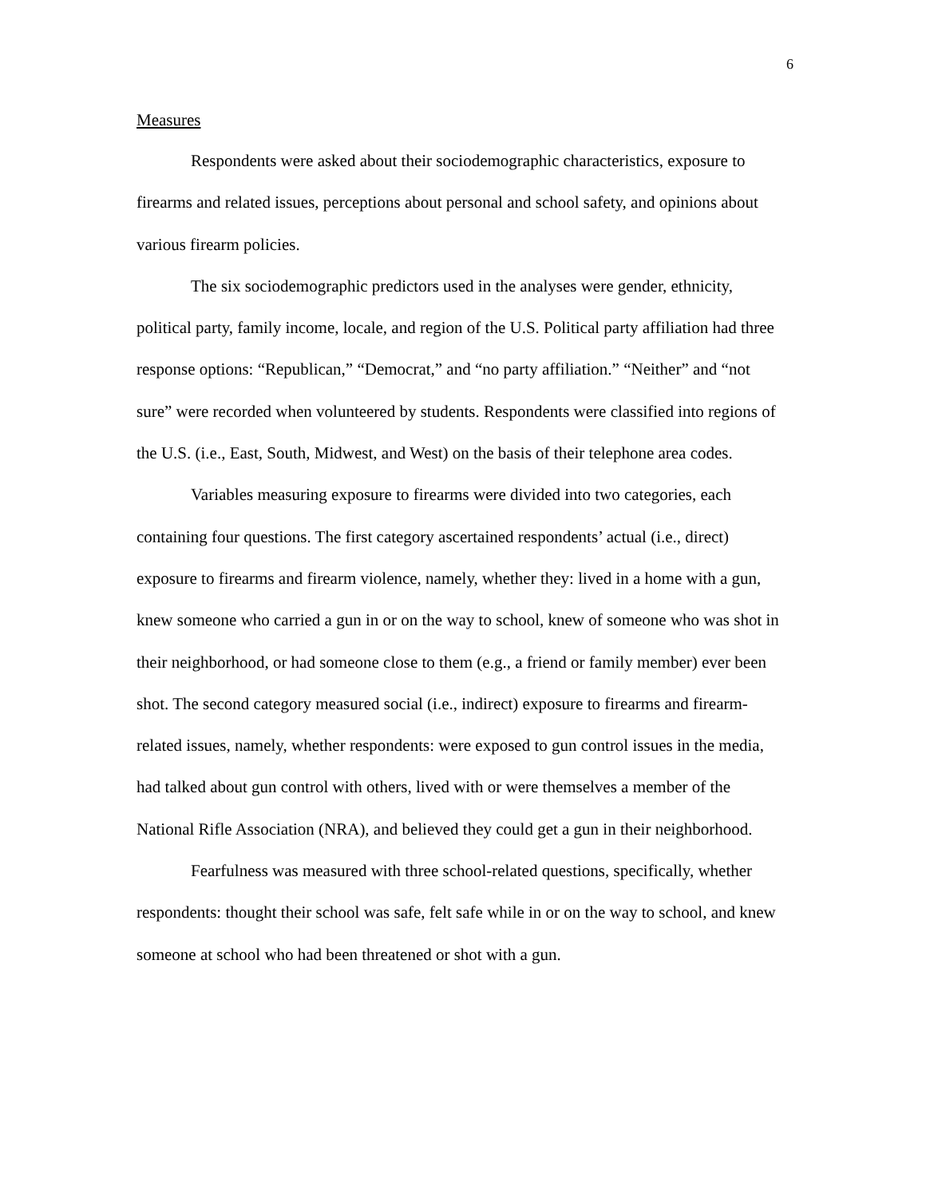6
Measures
Respondents were asked about their sociodemographic characteristics, exposure to firearms and related issues, perceptions about personal and school safety, and opinions about various firearm policies.
The six sociodemographic predictors used in the analyses were gender, ethnicity, political party, family income, locale, and region of the U.S. Political party affiliation had three response options: “Republican,” “Democrat,” and “no party affiliation.” “Neither” and “not sure” were recorded when volunteered by students. Respondents were classified into regions of the U.S. (i.e., East, South, Midwest, and West) on the basis of their telephone area codes.
Variables measuring exposure to firearms were divided into two categories, each containing four questions. The first category ascertained respondents’ actual (i.e., direct) exposure to firearms and firearm violence, namely, whether they: lived in a home with a gun, knew someone who carried a gun in or on the way to school, knew of someone who was shot in their neighborhood, or had someone close to them (e.g., a friend or family member) ever been shot. The second category measured social (i.e., indirect) exposure to firearms and firearm-related issues, namely, whether respondents: were exposed to gun control issues in the media, had talked about gun control with others, lived with or were themselves a member of the National Rifle Association (NRA), and believed they could get a gun in their neighborhood.
Fearfulness was measured with three school-related questions, specifically, whether respondents: thought their school was safe, felt safe while in or on the way to school, and knew someone at school who had been threatened or shot with a gun.